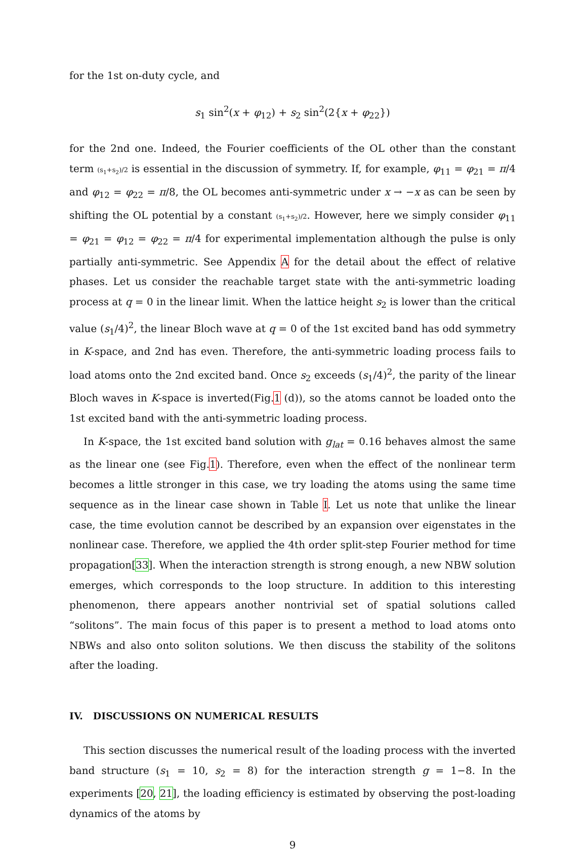for the 1st on-duty cycle, and
s<sub>1</sub> sin<sup>2</sup>(x + φ<sub>12</sub>) + s<sub>2</sub> sin<sup>2</sup>(2{x + φ<sub>22</sub>})
for the 2nd one. Indeed, the Fourier coefficients of the OL other than the constant term (s<sub>1</sub>+s<sub>2</sub>)/2 is essential in the discussion of symmetry. If, for example, φ<sub>11</sub> = φ<sub>21</sub> = π/4 and φ<sub>12</sub> = φ<sub>22</sub> = π/8, the OL becomes anti-symmetric under x → −x as can be seen by shifting the OL potential by a constant (s<sub>1</sub>+s<sub>2</sub>)/2. However, here we simply consider φ<sub>11</sub> = φ<sub>21</sub> = φ<sub>12</sub> = φ<sub>22</sub> = π/4 for experimental implementation although the pulse is only partially anti-symmetric. See Appendix A for the detail about the effect of relative phases. Let us consider the reachable target state with the anti-symmetric loading process at q = 0 in the linear limit. When the lattice height s<sub>2</sub> is lower than the critical value (s<sub>1</sub>/4)<sup>2</sup>, the linear Bloch wave at q = 0 of the 1st excited band has odd symmetry in K-space, and 2nd has even. Therefore, the anti-symmetric loading process fails to load atoms onto the 2nd excited band. Once s<sub>2</sub> exceeds (s<sub>1</sub>/4)<sup>2</sup>, the parity of the linear Bloch waves in K-space is inverted(Fig.1 (d)), so the atoms cannot be loaded onto the 1st excited band with the anti-symmetric loading process.
In K-space, the 1st excited band solution with g<sub>lat</sub> = 0.16 behaves almost the same as the linear one (see Fig.1). Therefore, even when the effect of the nonlinear term becomes a little stronger in this case, we try loading the atoms using the same time sequence as in the linear case shown in Table I. Let us note that unlike the linear case, the time evolution cannot be described by an expansion over eigenstates in the nonlinear case. Therefore, we applied the 4th order split-step Fourier method for time propagation[33]. When the interaction strength is strong enough, a new NBW solution emerges, which corresponds to the loop structure. In addition to this interesting phenomenon, there appears another nontrivial set of spatial solutions called “solitons”. The main focus of this paper is to present a method to load atoms onto NBWs and also onto soliton solutions. We then discuss the stability of the solitons after the loading.
IV. DISCUSSIONS ON NUMERICAL RESULTS
This section discusses the numerical result of the loading process with the inverted band structure (s<sub>1</sub> = 10, s<sub>2</sub> = 8) for the interaction strength g = 1−8. In the experiments [20, 21], the loading efficiency is estimated by observing the post-loading dynamics of the atoms by
9